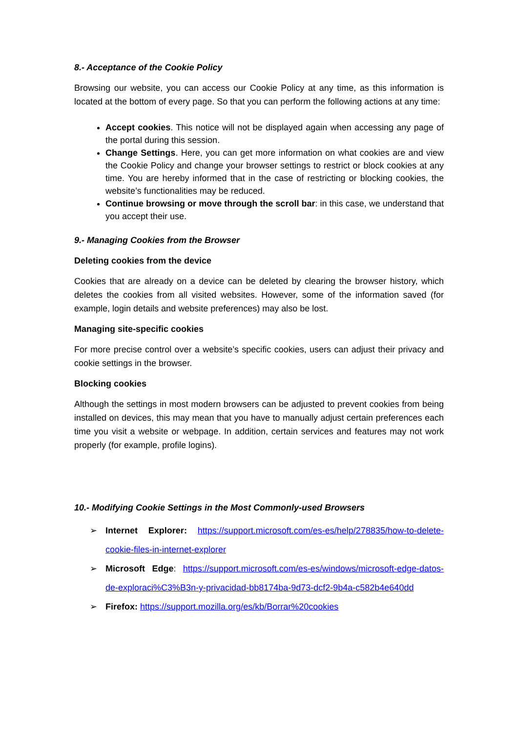8.- Acceptance of the Cookie Policy
Browsing our website, you can access our Cookie Policy at any time, as this information is located at the bottom of every page. So that you can perform the following actions at any time:
Accept cookies. This notice will not be displayed again when accessing any page of the portal during this session.
Change Settings. Here, you can get more information on what cookies are and view the Cookie Policy and change your browser settings to restrict or block cookies at any time. You are hereby informed that in the case of restricting or blocking cookies, the website’s functionalities may be reduced.
Continue browsing or move through the scroll bar: in this case, we understand that you accept their use.
9.- Managing Cookies from the Browser
Deleting cookies from the device
Cookies that are already on a device can be deleted by clearing the browser history, which deletes the cookies from all visited websites. However, some of the information saved (for example, login details and website preferences) may also be lost.
Managing site-specific cookies
For more precise control over a website’s specific cookies, users can adjust their privacy and cookie settings in the browser.
Blocking cookies
Although the settings in most modern browsers can be adjusted to prevent cookies from being installed on devices, this may mean that you have to manually adjust certain preferences each time you visit a website or webpage. In addition, certain services and features may not work properly (for example, profile logins).
10.- Modifying Cookie Settings in the Most Commonly-used Browsers
➢ Internet Explorer: https://support.microsoft.com/es-es/help/278835/how-to-delete-cookie-files-in-internet-explorer
➢ Microsoft Edge: https://support.microsoft.com/es-es/windows/microsoft-edge-datos-de-exploraci%C3%B3n-y-privacidad-bb8174ba-9d73-dcf2-9b4a-c582b4e640dd
➢ Firefox: https://support.mozilla.org/es/kb/Borrar%20cookies